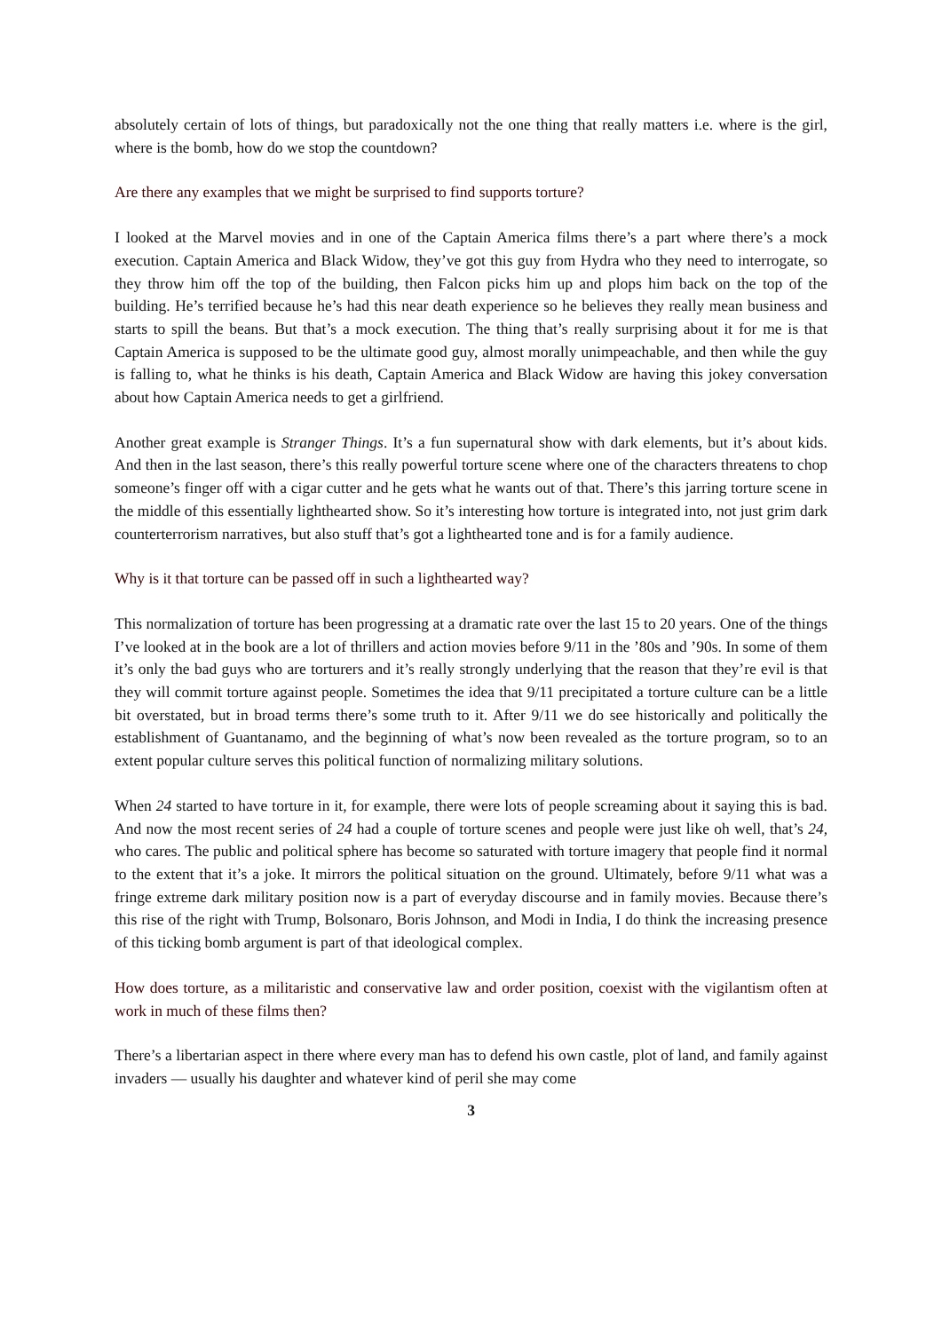absolutely certain of lots of things, but paradoxically not the one thing that really matters i.e. where is the girl, where is the bomb, how do we stop the countdown?
Are there any examples that we might be surprised to find supports torture?
I looked at the Marvel movies and in one of the Captain America films there’s a part where there’s a mock execution. Captain America and Black Widow, they’ve got this guy from Hydra who they need to interrogate, so they throw him off the top of the building, then Falcon picks him up and plops him back on the top of the building. He’s terrified because he’s had this near death experience so he believes they really mean business and starts to spill the beans. But that’s a mock execution. The thing that’s really surprising about it for me is that Captain America is supposed to be the ultimate good guy, almost morally unimpeachable, and then while the guy is falling to, what he thinks is his death, Captain America and Black Widow are having this jokey conversation about how Captain America needs to get a girlfriend.
Another great example is Stranger Things. It’s a fun supernatural show with dark elements, but it’s about kids. And then in the last season, there’s this really powerful torture scene where one of the characters threatens to chop someone’s finger off with a cigar cutter and he gets what he wants out of that. There’s this jarring torture scene in the middle of this essentially lighthearted show. So it’s interesting how torture is integrated into, not just grim dark counterterrorism narratives, but also stuff that’s got a lighthearted tone and is for a family audience.
Why is it that torture can be passed off in such a lighthearted way?
This normalization of torture has been progressing at a dramatic rate over the last 15 to 20 years. One of the things I’ve looked at in the book are a lot of thrillers and action movies before 9/11 in the ’80s and ’90s. In some of them it’s only the bad guys who are torturers and it’s really strongly underlying that the reason that they’re evil is that they will commit torture against people. Sometimes the idea that 9/11 precipitated a torture culture can be a little bit overstated, but in broad terms there’s some truth to it. After 9/11 we do see historically and politically the establishment of Guantanamo, and the beginning of what’s now been revealed as the torture program, so to an extent popular culture serves this political function of normalizing military solutions.
When 24 started to have torture in it, for example, there were lots of people screaming about it saying this is bad. And now the most recent series of 24 had a couple of torture scenes and people were just like oh well, that’s 24, who cares. The public and political sphere has become so saturated with torture imagery that people find it normal to the extent that it’s a joke. It mirrors the political situation on the ground. Ultimately, before 9/11 what was a fringe extreme dark military position now is a part of everyday discourse and in family movies. Because there’s this rise of the right with Trump, Bolsonaro, Boris Johnson, and Modi in India, I do think the increasing presence of this ticking bomb argument is part of that ideological complex.
How does torture, as a militaristic and conservative law and order position, coexist with the vigilantism often at work in much of these films then?
There’s a libertarian aspect in there where every man has to defend his own castle, plot of land, and family against invaders — usually his daughter and whatever kind of peril she may come
3